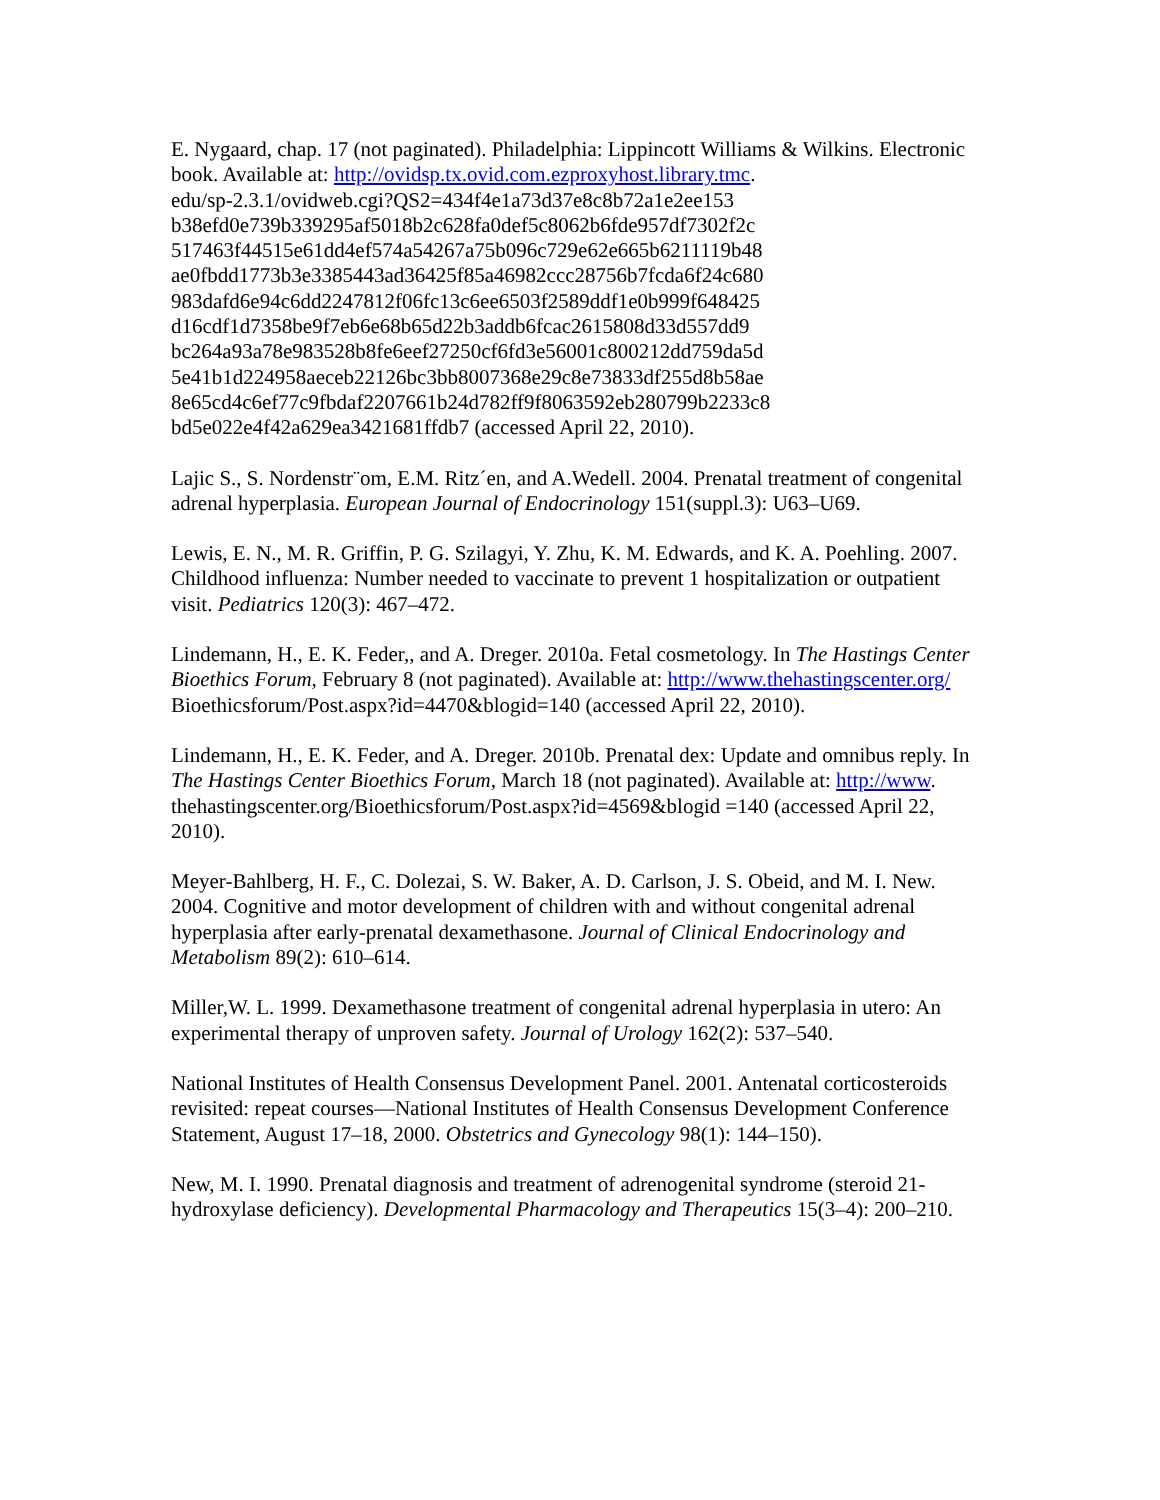E. Nygaard, chap. 17 (not paginated). Philadelphia: Lippincott Williams & Wilkins. Electronic book. Available at: http://ovidsp.tx.ovid.com.ezproxyhost.library.tmc.
edu/sp-2.3.1/ovidweb.cgi?QS2=434f4e1a73d37e8c8b72a1e2ee153
b38efd0e739b339295af5018b2c628fa0def5c8062b6fde957df7302f2c
517463f44515e61dd4ef574a54267a75b096c729e62e665b6211119b48
ae0fbdd1773b3e3385443ad36425f85a46982ccc28756b7fcda6f24c680
983dafd6e94c6dd2247812f06fc13c6ee6503f2589ddf1e0b999f648425
d16cdf1d7358be9f7eb6e68b65d22b3addb6fcac2615808d33d557dd9
bc264a93a78e983528b8fe6eef27250cf6fd3e56001c800212dd759da5d
5e41b1d224958aeceb22126bc3bb8007368e29c8e73833df255d8b58ae
8e65cd4c6ef77c9fbdaf2207661b24d782ff9f8063592eb280799b2233c8
bd5e022e4f42a629ea3421681ffdb7 (accessed April 22, 2010).
Lajic S., S. Nordenstr¨om, E.M. Ritz´en, and A.Wedell. 2004. Prenatal treatment of congenital adrenal hyperplasia. European Journal of Endocrinology 151(suppl.3): U63–U69.
Lewis, E. N., M. R. Griffin, P. G. Szilagyi, Y. Zhu, K. M. Edwards, and K. A. Poehling. 2007. Childhood influenza: Number needed to vaccinate to prevent 1 hospitalization or outpatient visit. Pediatrics 120(3): 467–472.
Lindemann, H., E. K. Feder,, and A. Dreger. 2010a. Fetal cosmetology. In The Hastings Center Bioethics Forum, February 8 (not paginated). Available at: http://www.thehastingscenter.org/ Bioethicsforum/Post.aspx?id=4470&blogid=140 (accessed April 22, 2010).
Lindemann, H., E. K. Feder, and A. Dreger. 2010b. Prenatal dex: Update and omnibus reply. In The Hastings Center Bioethics Forum, March 18 (not paginated). Available at: http://www. thehastingscenter.org/Bioethicsforum/Post.aspx?id=4569&blogid =140 (accessed April 22, 2010).
Meyer-Bahlberg, H. F., C. Dolezai, S. W. Baker, A. D. Carlson, J. S. Obeid, and M. I. New. 2004. Cognitive and motor development of children with and without congenital adrenal hyperplasia after early-prenatal dexamethasone. Journal of Clinical Endocrinology and Metabolism 89(2): 610–614.
Miller,W. L. 1999. Dexamethasone treatment of congenital adrenal hyperplasia in utero: An experimental therapy of unproven safety. Journal of Urology 162(2): 537–540.
National Institutes of Health Consensus Development Panel. 2001. Antenatal corticosteroids revisited: repeat courses—National Institutes of Health Consensus Development Conference Statement, August 17–18, 2000. Obstetrics and Gynecology 98(1): 144–150).
New, M. I. 1990. Prenatal diagnosis and treatment of adrenogenital syndrome (steroid 21-hydroxylase deficiency). Developmental Pharmacology and Therapeutics 15(3–4): 200–210.